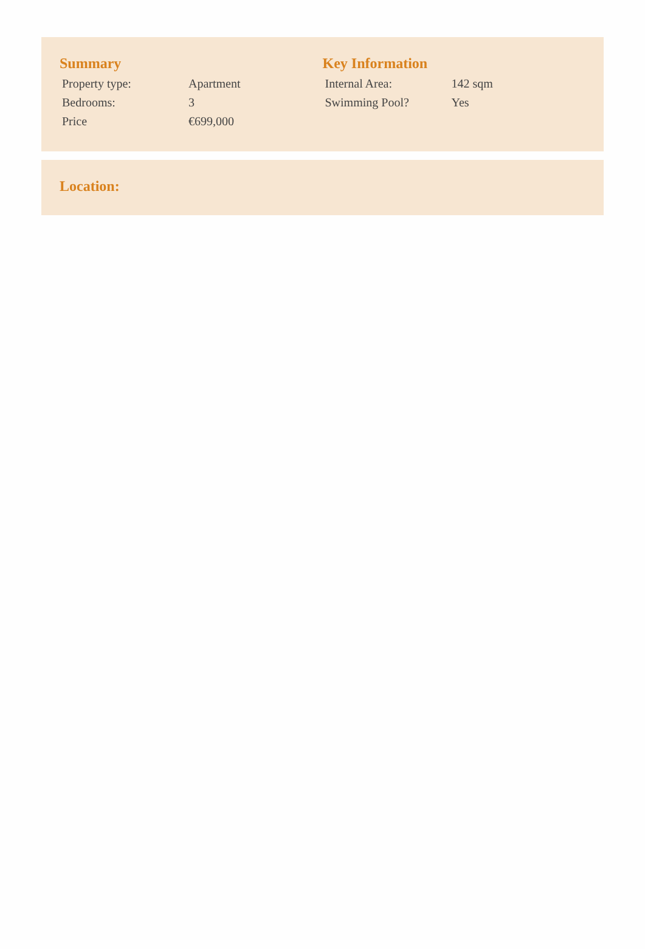Summary
| Property type: | Apartment |
| Bedrooms: | 3 |
| Price | €699,000 |
Key Information
| Internal Area: | 142 sqm |
| Swimming Pool? | Yes |
Location: